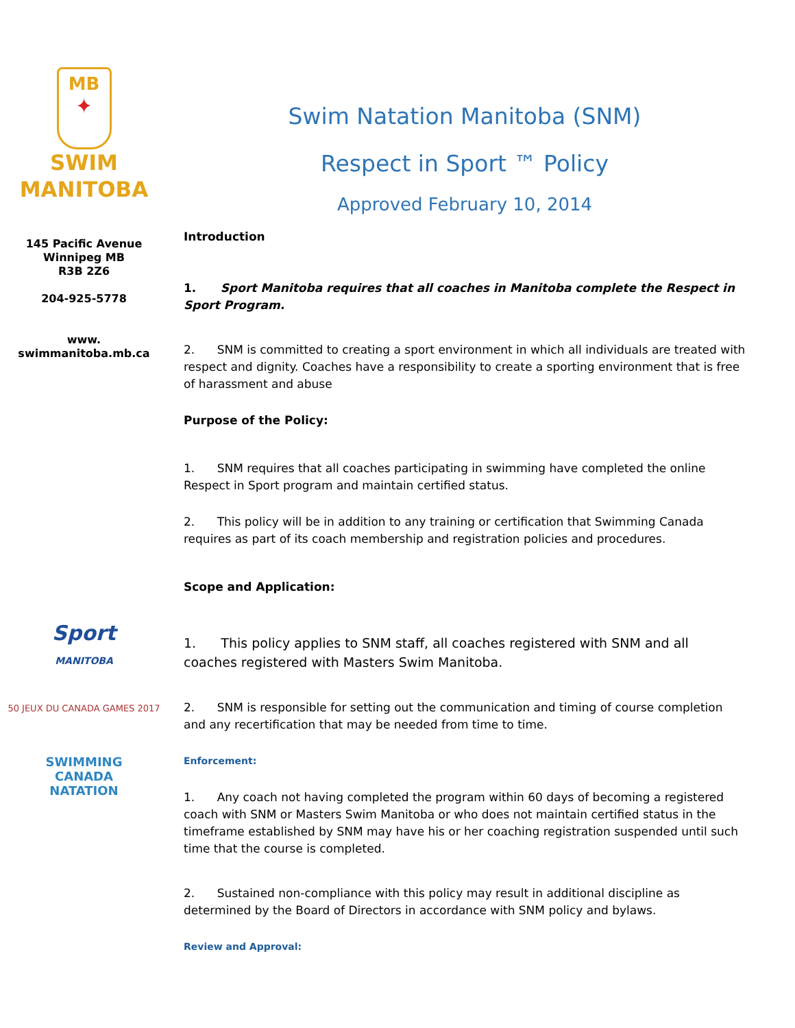MB
✦
SWIM
MANITOBA
145 Pacific Avenue
Winnipeg MB
R3B 2Z6
204-925-5778
www.
swimmanitoba.mb.ca
Sport
MANITOBA
50 JEUX DU CANADA GAMES 2017
SWIMMING
CANADA
NATATION
Swim Natation Manitoba (SNM)
Respect in Sport ™ Policy
Approved February 10, 2014
Introduction
1. Sport Manitoba requires that all coaches in Manitoba complete the Respect in Sport Program.
2. SNM is committed to creating a sport environment in which all individuals are treated with respect and dignity. Coaches have a responsibility to create a sporting environment that is free of harassment and abuse
Purpose of the Policy:
1. SNM requires that all coaches participating in swimming have completed the online Respect in Sport program and maintain certified status.
2. This policy will be in addition to any training or certification that Swimming Canada requires as part of its coach membership and registration policies and procedures.
Scope and Application:
1. This policy applies to SNM staff, all coaches registered with SNM and all coaches registered with Masters Swim Manitoba.
2. SNM is responsible for setting out the communication and timing of course completion and any recertification that may be needed from time to time.
Enforcement:
1. Any coach not having completed the program within 60 days of becoming a registered coach with SNM or Masters Swim Manitoba or who does not maintain certified status in the timeframe established by SNM may have his or her coaching registration suspended until such time that the course is completed.
2. Sustained non-compliance with this policy may result in additional discipline as determined by the Board of Directors in accordance with SNM policy and bylaws.
Review and Approval: